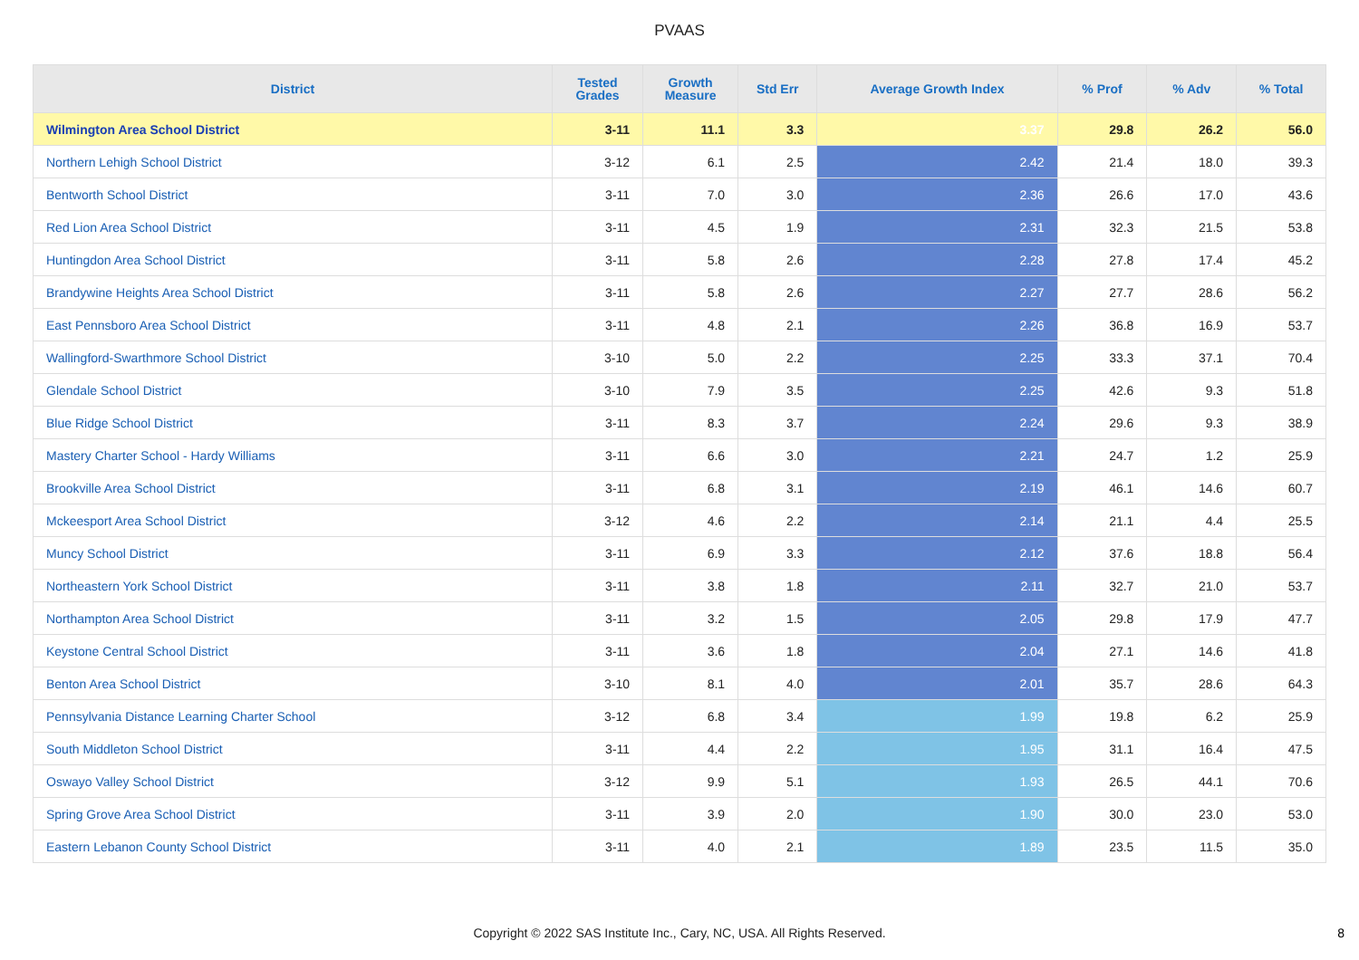PVAAS
| District | Tested Grades | Growth Measure | Std Err | Average Growth Index | % Prof | % Adv | % Total |
| --- | --- | --- | --- | --- | --- | --- | --- |
| Wilmington Area School District | 3-11 | 11.1 | 3.3 | 3.37 | 29.8 | 26.2 | 56.0 |
| Northern Lehigh School District | 3-12 | 6.1 | 2.5 | 2.42 | 21.4 | 18.0 | 39.3 |
| Bentworth School District | 3-11 | 7.0 | 3.0 | 2.36 | 26.6 | 17.0 | 43.6 |
| Red Lion Area School District | 3-11 | 4.5 | 1.9 | 2.31 | 32.3 | 21.5 | 53.8 |
| Huntingdon Area School District | 3-11 | 5.8 | 2.6 | 2.28 | 27.8 | 17.4 | 45.2 |
| Brandywine Heights Area School District | 3-11 | 5.8 | 2.6 | 2.27 | 27.7 | 28.6 | 56.2 |
| East Pennsboro Area School District | 3-11 | 4.8 | 2.1 | 2.26 | 36.8 | 16.9 | 53.7 |
| Wallingford-Swarthmore School District | 3-10 | 5.0 | 2.2 | 2.25 | 33.3 | 37.1 | 70.4 |
| Glendale School District | 3-10 | 7.9 | 3.5 | 2.25 | 42.6 | 9.3 | 51.8 |
| Blue Ridge School District | 3-11 | 8.3 | 3.7 | 2.24 | 29.6 | 9.3 | 38.9 |
| Mastery Charter School - Hardy Williams | 3-11 | 6.6 | 3.0 | 2.21 | 24.7 | 1.2 | 25.9 |
| Brookville Area School District | 3-11 | 6.8 | 3.1 | 2.19 | 46.1 | 14.6 | 60.7 |
| Mckeesport Area School District | 3-12 | 4.6 | 2.2 | 2.14 | 21.1 | 4.4 | 25.5 |
| Muncy School District | 3-11 | 6.9 | 3.3 | 2.12 | 37.6 | 18.8 | 56.4 |
| Northeastern York School District | 3-11 | 3.8 | 1.8 | 2.11 | 32.7 | 21.0 | 53.7 |
| Northampton Area School District | 3-11 | 3.2 | 1.5 | 2.05 | 29.8 | 17.9 | 47.7 |
| Keystone Central School District | 3-11 | 3.6 | 1.8 | 2.04 | 27.1 | 14.6 | 41.8 |
| Benton Area School District | 3-10 | 8.1 | 4.0 | 2.01 | 35.7 | 28.6 | 64.3 |
| Pennsylvania Distance Learning Charter School | 3-12 | 6.8 | 3.4 | 1.99 | 19.8 | 6.2 | 25.9 |
| South Middleton School District | 3-11 | 4.4 | 2.2 | 1.95 | 31.1 | 16.4 | 47.5 |
| Oswayo Valley School District | 3-12 | 9.9 | 5.1 | 1.93 | 26.5 | 44.1 | 70.6 |
| Spring Grove Area School District | 3-11 | 3.9 | 2.0 | 1.90 | 30.0 | 23.0 | 53.0 |
| Eastern Lebanon County School District | 3-11 | 4.0 | 2.1 | 1.89 | 23.5 | 11.5 | 35.0 |
Copyright © 2022 SAS Institute Inc., Cary, NC, USA. All Rights Reserved. 8